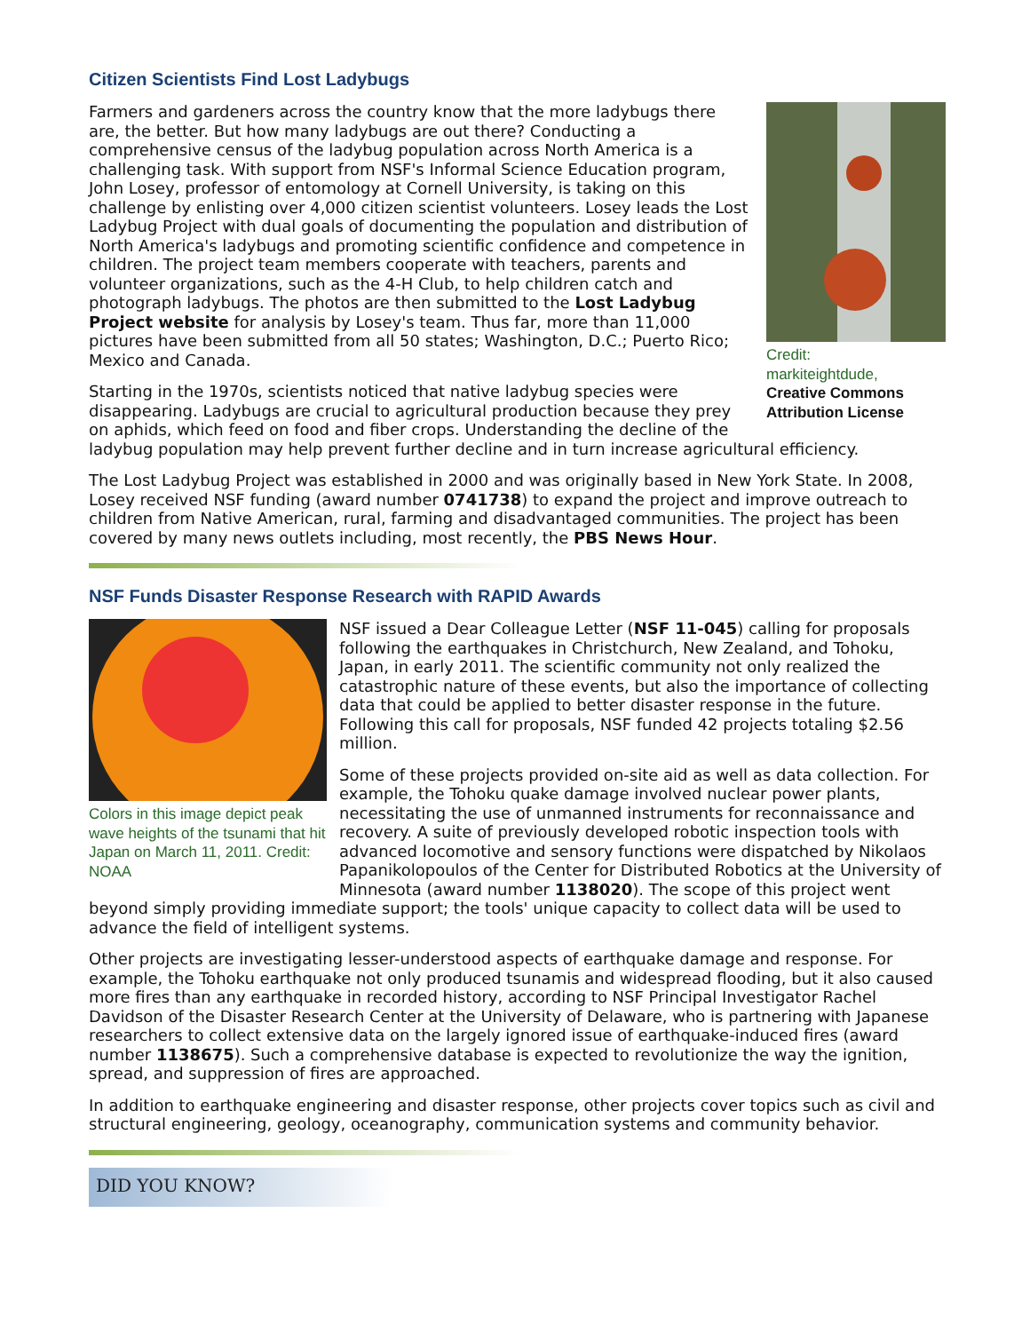Citizen Scientists Find Lost Ladybugs
Credit:
markiteightdude,
Creative Commons Attribution License
Farmers and gardeners across the country know that the more ladybugs there are, the better. But how many ladybugs are out there? Conducting a comprehensive census of the ladybug population across North America is a challenging task. With support from NSF's Informal Science Education program, John Losey, professor of entomology at Cornell University, is taking on this challenge by enlisting over 4,000 citizen scientist volunteers. Losey leads the Lost Ladybug Project with dual goals of documenting the population and distribution of North America's ladybugs and promoting scientific confidence and competence in children. The project team members cooperate with teachers, parents and volunteer organizations, such as the 4-H Club, to help children catch and photograph ladybugs. The photos are then submitted to the Lost Ladybug Project website for analysis by Losey's team. Thus far, more than 11,000 pictures have been submitted from all 50 states; Washington, D.C.; Puerto Rico; Mexico and Canada.
Starting in the 1970s, scientists noticed that native ladybug species were disappearing. Ladybugs are crucial to agricultural production because they prey on aphids, which feed on food and fiber crops. Understanding the decline of the ladybug population may help prevent further decline and in turn increase agricultural efficiency.
The Lost Ladybug Project was established in 2000 and was originally based in New York State. In 2008, Losey received NSF funding (award number 0741738) to expand the project and improve outreach to children from Native American, rural, farming and disadvantaged communities. The project has been covered by many news outlets including, most recently, the PBS News Hour.
NSF Funds Disaster Response Research with RAPID Awards
Colors in this image depict peak wave heights of the tsunami that hit Japan on March 11, 2011. Credit: NOAA
NSF issued a Dear Colleague Letter (NSF 11-045) calling for proposals following the earthquakes in Christchurch, New Zealand, and Tohoku, Japan, in early 2011. The scientific community not only realized the catastrophic nature of these events, but also the importance of collecting data that could be applied to better disaster response in the future. Following this call for proposals, NSF funded 42 projects totaling $2.56 million.
Some of these projects provided on-site aid as well as data collection. For example, the Tohoku quake damage involved nuclear power plants, necessitating the use of unmanned instruments for reconnaissance and recovery. A suite of previously developed robotic inspection tools with advanced locomotive and sensory functions were dispatched by Nikolaos Papanikolopoulos of the Center for Distributed Robotics at the University of Minnesota (award number 1138020). The scope of this project went beyond simply providing immediate support; the tools' unique capacity to collect data will be used to advance the field of intelligent systems.
Other projects are investigating lesser-understood aspects of earthquake damage and response. For example, the Tohoku earthquake not only produced tsunamis and widespread flooding, but it also caused more fires than any earthquake in recorded history, according to NSF Principal Investigator Rachel Davidson of the Disaster Research Center at the University of Delaware, who is partnering with Japanese researchers to collect extensive data on the largely ignored issue of earthquake-induced fires (award number 1138675). Such a comprehensive database is expected to revolutionize the way the ignition, spread, and suppression of fires are approached.
In addition to earthquake engineering and disaster response, other projects cover topics such as civil and structural engineering, geology, oceanography, communication systems and community behavior.
DID YOU KNOW?